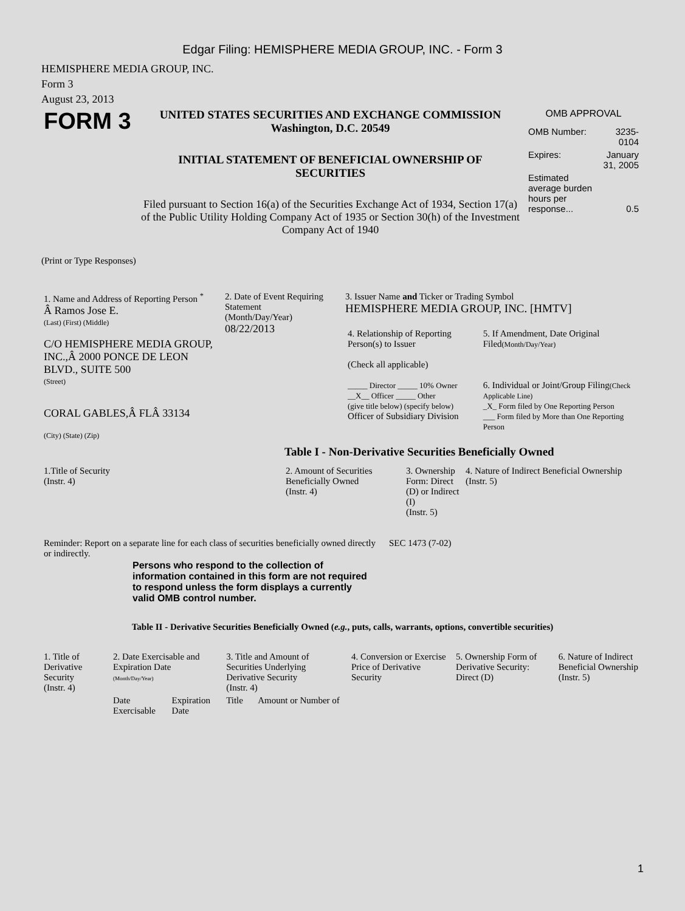Edgar Filing: HEMISPHERE MEDIA GROUP, INC. - Form 3
HEMISPHERE MEDIA GROUP, INC.
Form 3
August 23, 2013
| FORM 3 | UNITED STATES SECURITIES AND EXCHANGE COMMISSION Washington, D.C. 20549 INITIAL STATEMENT OF BENEFICIAL OWNERSHIP OF SECURITIES Filed pursuant to Section 16(a) of the Securities Exchange Act of 1934, Section 17(a) of the Public Utility Holding Company Act of 1935 or Section 30(h) of the Investment Company Act of 1940 | OMB APPROVAL / OMB Number: / 3235-0104 / / Expires: / January 31, 2005 / / Estimated average burden hours per response... / 0.5 / |
(Print or Type Responses)
| 1. Name and Address of Reporting Person <sup>*</sup> Â Ramos Jose E. (Last) (First) (Middle) C/O HEMISPHERE MEDIA GROUP, INC.,Â 2000 PONCE DE LEON BLVD., SUITE 500 (Street) CORAL GABLES,Â FLÂ 33134 (City) (State) (Zip) | 2. Date of Event Requiring Statement (Month/Day/Year) 08/22/2013 | 3. Issuer Name and Ticker or Trading Symbol HEMISPHERE MEDIA GROUP, INC. [HMTV] / 4. Relationship of Reporting Person(s) to Issuer (Check all applicable) _____ Director _____ 10% Owner __X__ Officer _____ Other (give title below) (specify below) Officer of Subsidiary Division / 5. If Amendment, Date Original Filed (Month/Day/Year) 6. Individual or Joint/Group Filing (Check Applicable Line) _X_ Form filed by One Reporting Person ___ Form filed by More than One Reporting Person / |
Table I - Non-Derivative Securities Beneficially Owned
| 1.Title of Security (Instr. 4) | 2. Amount of Securities Beneficially Owned (Instr. 4) | 3. Ownership Form: Direct (D) or Indirect (I) (Instr. 5) | 4. Nature of Indirect Beneficial Ownership (Instr. 5) |
| --- | --- | --- | --- |
| Reminder: Report on a separate line for each class of securities beneficially owned directly or indirectly. | SEC 1473 (7-02) |
Persons who respond to the collection of information contained in this form are not required to respond unless the form displays a currently valid OMB control number.
Table II - Derivative Securities Beneficially Owned (e.g., puts, calls, warrants, options, convertible securities)
| 1. Title of Derivative Security (Instr. 4) | 2. Date Exercisable and Expiration Date (Month/Day/Year) | | 3. Title and Amount of Securities Underlying Derivative Security (Instr. 4) | | 4. Conversion or Exercise Price of Derivative Security | 5. Ownership Form of Derivative Security: Direct (D) | 6. Nature of Indirect Beneficial Ownership (Instr. 5) |
| --- | --- | --- | --- | --- | --- | --- | --- |
| | Date Exercisable | Expiration Date | Title | Amount or Number of | | | |
1